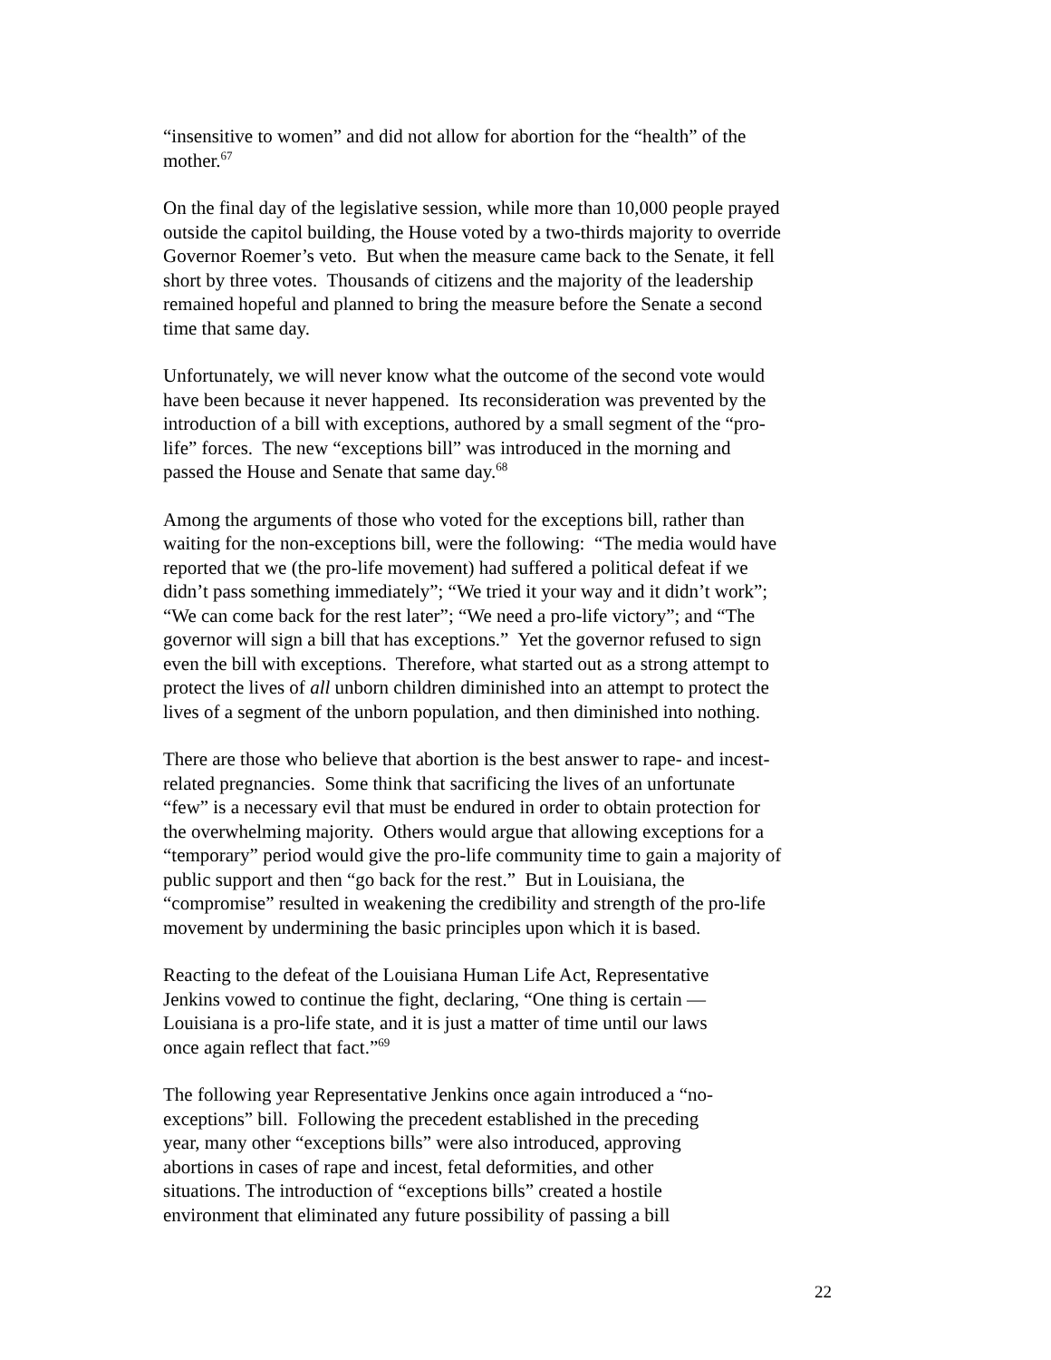“insensitive to women” and did not allow for abortion for the “health” of the
mother.<sup>67</sup>
On the final day of the legislative session, while more than 10,000 people prayed
outside the capitol building, the House voted by a two-thirds majority to override
Governor Roemer’s veto. But when the measure came back to the Senate, it fell
short by three votes. Thousands of citizens and the majority of the leadership
remained hopeful and planned to bring the measure before the Senate a second
time that same day.
Unfortunately, we will never know what the outcome of the second vote would
have been because it never happened. Its reconsideration was prevented by the
introduction of a bill with exceptions, authored by a small segment of the “pro-
life” forces. The new “exceptions bill” was introduced in the morning and
passed the House and Senate that same day.<sup>68</sup>
Among the arguments of those who voted for the exceptions bill, rather than
waiting for the non-exceptions bill, were the following: “The media would have
reported that we (the pro-life movement) had suffered a political defeat if we
didn’t pass something immediately”; “We tried it your way and it didn’t work”;
“We can come back for the rest later”; “We need a pro-life victory”; and “The
governor will sign a bill that has exceptions.” Yet the governor refused to sign
even the bill with exceptions. Therefore, what started out as a strong attempt to
protect the lives of all unborn children diminished into an attempt to protect the
lives of a segment of the unborn population, and then diminished into nothing.
There are those who believe that abortion is the best answer to rape- and incest-
related pregnancies. Some think that sacrificing the lives of an unfortunate
“few” is a necessary evil that must be endured in order to obtain protection for
the overwhelming majority. Others would argue that allowing exceptions for a
“temporary” period would give the pro-life community time to gain a majority of
public support and then “go back for the rest.” But in Louisiana, the
“compromise” resulted in weakening the credibility and strength of the pro-life
movement by undermining the basic principles upon which it is based.
Reacting to the defeat of the Louisiana Human Life Act, Representative
Jenkins vowed to continue the fight, declaring, “One thing is certain —
Louisiana is a pro-life state, and it is just a matter of time until our laws
once again reflect that fact.”<sup>69</sup>
The following year Representative Jenkins once again introduced a “no-
exceptions” bill. Following the precedent established in the preceding
year, many other “exceptions bills” were also introduced, approving
abortions in cases of rape and incest, fetal deformities, and other
situations. The introduction of “exceptions bills” created a hostile
environment that eliminated any future possibility of passing a bill
22